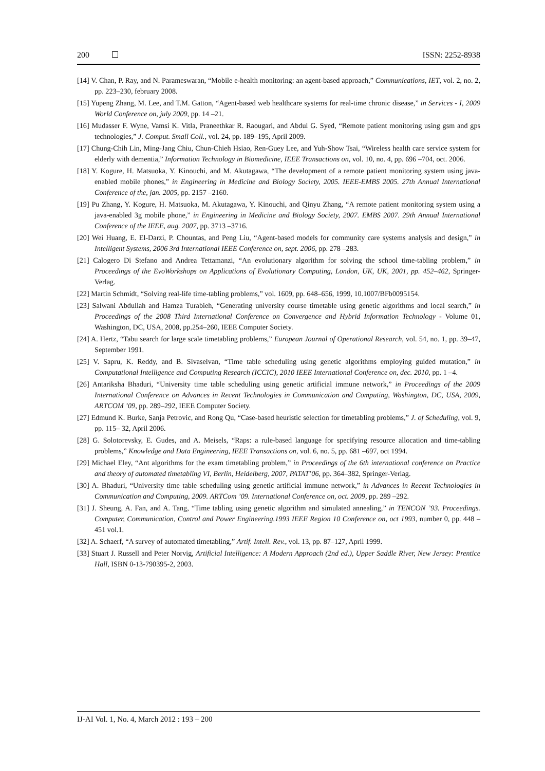200 ISSN: 2252-8938
[14] V. Chan, P. Ray, and N. Parameswaran, “Mobile e-health monitoring: an agent-based approach,” Communications, IET, vol. 2, no. 2, pp. 223–230, february 2008.
[15] Yupeng Zhang, M. Lee, and T.M. Gatton, “Agent-based web healthcare systems for real-time chronic disease,” in Services - I, 2009 World Conference on, july 2009, pp. 14 –21.
[16] Mudasser F. Wyne, Vamsi K. Vitla, Praneethkar R. Raougari, and Abdul G. Syed, “Remote patient monitoring using gsm and gps technologies,” J. Comput. Small Coll., vol. 24, pp. 189–195, April 2009.
[17] Chung-Chih Lin, Ming-Jang Chiu, Chun-Chieh Hsiao, Ren-Guey Lee, and Yuh-Show Tsai, “Wireless health care service system for elderly with dementia,” Information Technology in Biomedicine, IEEE Transactions on, vol. 10, no. 4, pp. 696 –704, oct. 2006.
[18] Y. Kogure, H. Matsuoka, Y. Kinouchi, and M. Akutagawa, “The development of a remote patient monitoring system using java-enabled mobile phones,” in Engineering in Medicine and Biology Society, 2005. IEEE-EMBS 2005. 27th Annual International Conference of the, jan. 2005, pp. 2157 –2160.
[19] Pu Zhang, Y. Kogure, H. Matsuoka, M. Akutagawa, Y. Kinouchi, and Qinyu Zhang, “A remote patient monitoring system using a java-enabled 3g mobile phone,” in Engineering in Medicine and Biology Society, 2007. EMBS 2007. 29th Annual International Conference of the IEEE, aug. 2007, pp. 3713 –3716.
[20] Wei Huang, E. El-Darzi, P. Chountas, and Peng Liu, “Agent-based models for community care systems analysis and design,” in Intelligent Systems, 2006 3rd International IEEE Conference on, sept. 2006, pp. 278 –283.
[21] Calogero Di Stefano and Andrea Tettamanzi, “An evolutionary algorithm for solving the school time-tabling problem,” in Proceedings of the EvoWorkshops on Applications of Evolutionary Computing, London, UK, UK, 2001, pp. 452–462, Springer-Verlag.
[22] Martin Schmidt, “Solving real-life time-tabling problems,” vol. 1609, pp. 648–656, 1999, 10.1007/BFb0095154.
[23] Salwani Abdullah and Hamza Turabieh, “Generating university course timetable using genetic algorithms and local search,” in Proceedings of the 2008 Third International Conference on Convergence and Hybrid Information Technology - Volume 01, Washington, DC, USA, 2008, pp.254–260, IEEE Computer Society.
[24] A. Hertz, “Tabu search for large scale timetabling problems,” European Journal of Operational Research, vol. 54, no. 1, pp. 39–47, September 1991.
[25] V. Sapru, K. Reddy, and B. Sivaselvan, “Time table scheduling using genetic algorithms employing guided mutation,” in Computational Intelligence and Computing Research (ICCIC), 2010 IEEE International Conference on, dec. 2010, pp. 1 –4.
[26] Antariksha Bhaduri, “University time table scheduling using genetic artificial immune network,” in Proceedings of the 2009 International Conference on Advances in Recent Technologies in Communication and Computing, Washington, DC, USA, 2009, ARTCOM ’09, pp. 289–292, IEEE Computer Society.
[27] Edmund K. Burke, Sanja Petrovic, and Rong Qu, “Case-based heuristic selection for timetabling problems,” J. of Scheduling, vol. 9, pp. 115– 32, April 2006.
[28] G. Solotorevsky, E. Gudes, and A. Meisels, “Raps: a rule-based language for specifying resource allocation and time-tabling problems,” Knowledge and Data Engineering, IEEE Transactions on, vol. 6, no. 5, pp. 681 –697, oct 1994.
[29] Michael Eley, “Ant algorithms for the exam timetabling problem,” in Proceedings of the 6th international conference on Practice and theory of automated timetabling VI, Berlin, Heidelberg, 2007, PATAT’06, pp. 364–382, Springer-Verlag.
[30] A. Bhaduri, “University time table scheduling using genetic artificial immune network,” in Advances in Recent Technologies in Communication and Computing, 2009. ARTCom ’09. International Conference on, oct. 2009, pp. 289 –292.
[31] J. Sheung, A. Fan, and A. Tang, “Time tabling using genetic algorithm and simulated annealing,” in TENCON ’93. Proceedings. Computer, Communication, Control and Power Engineering.1993 IEEE Region 10 Conference on, oct 1993, number 0, pp. 448 –451 vol.1.
[32] A. Schaerf, “A survey of automated timetabling,” Artif. Intell. Rev., vol. 13, pp. 87–127, April 1999.
[33] Stuart J. Russell and Peter Norvig, Artificial Intelligence: A Modern Approach (2nd ed.), Upper Saddle River, New Jersey: Prentice Hall, ISBN 0-13-790395-2, 2003.
IJ-AI Vol. 1, No. 4, March 2012 : 193 – 200